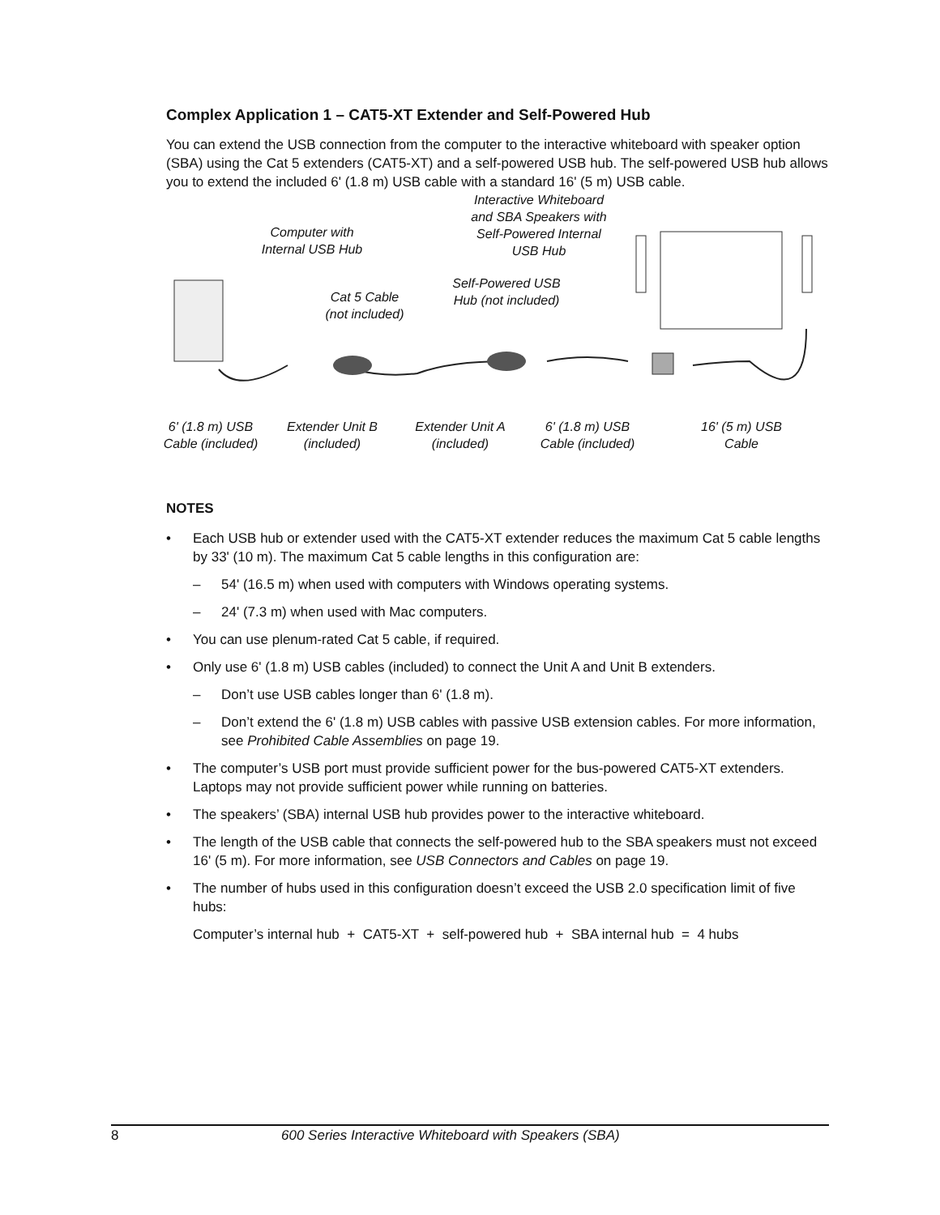Complex Application 1 – CAT5-XT Extender and Self-Powered Hub
You can extend the USB connection from the computer to the interactive whiteboard with speaker option (SBA) using the Cat 5 extenders (CAT5-XT) and a self-powered USB hub. The self-powered USB hub allows you to extend the included 6' (1.8 m) USB cable with a standard 16' (5 m) USB cable.
Computer with
Internal USB Hub
Interactive Whiteboard
and SBA Speakers with
Self-Powered Internal
USB Hub
Cat 5 Cable
(not included)
Self-Powered USB
Hub (not included)
6' (1.8 m) USB
Cable (included)
Extender Unit B
(included)
Extender Unit A
(included)
6' (1.8 m) USB
Cable (included)
16' (5 m) USB
Cable
NOTES
• Each USB hub or extender used with the CAT5-XT extender reduces the maximum Cat 5 cable lengths by 33' (10 m). The maximum Cat 5 cable lengths in this configuration are:
– 54' (16.5 m) when used with computers with Windows operating systems.
– 24' (7.3 m) when used with Mac computers.
• You can use plenum-rated Cat 5 cable, if required.
• Only use 6' (1.8 m) USB cables (included) to connect the Unit A and Unit B extenders.
– Don’t use USB cables longer than 6' (1.8 m).
– Don’t extend the 6' (1.8 m) USB cables with passive USB extension cables. For more information, see Prohibited Cable Assemblies on page 19.
• The computer’s USB port must provide sufficient power for the bus-powered CAT5-XT extenders. Laptops may not provide sufficient power while running on batteries.
• The speakers’ (SBA) internal USB hub provides power to the interactive whiteboard.
• The length of the USB cable that connects the self-powered hub to the SBA speakers must not exceed 16' (5 m). For more information, see USB Connectors and Cables on page 19.
• The number of hubs used in this configuration doesn’t exceed the USB 2.0 specification limit of five hubs:
Computer’s internal hub + CAT5-XT + self-powered hub + SBA internal hub = 4 hubs
8 600 Series Interactive Whiteboard with Speakers (SBA)